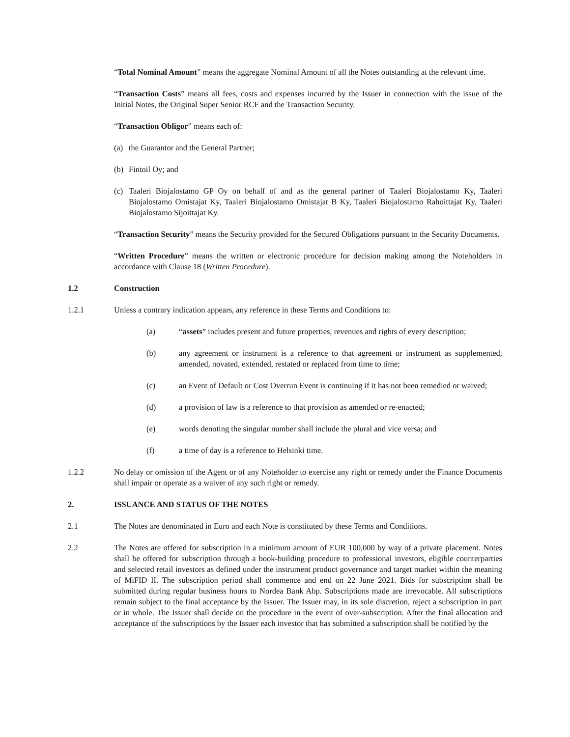“Total Nominal Amount” means the aggregate Nominal Amount of all the Notes outstanding at the relevant time.
“Transaction Costs” means all fees, costs and expenses incurred by the Issuer in connection with the issue of the Initial Notes, the Original Super Senior RCF and the Transaction Security.
“Transaction Obligor” means each of:
(a) the Guarantor and the General Partner;
(b) Fintoil Oy; and
(c) Taaleri Biojalostamo GP Oy on behalf of and as the general partner of Taaleri Biojalostamo Ky, Taaleri Biojalostamo Omistajat Ky, Taaleri Biojalostamo Omistajat B Ky, Taaleri Biojalostamo Rahoittajat Ky, Taaleri Biojalostamo Sijoittajat Ky.
“Transaction Security” means the Security provided for the Secured Obligations pursuant to the Security Documents.
“Written Procedure” means the written or electronic procedure for decision making among the Noteholders in accordance with Clause 18 (Written Procedure).
1.2 Construction
1.2.1 Unless a contrary indication appears, any reference in these Terms and Conditions to:
(a) “assets” includes present and future properties, revenues and rights of every description;
(b) any agreement or instrument is a reference to that agreement or instrument as supplemented, amended, novated, extended, restated or replaced from time to time;
(c) an Event of Default or Cost Overrun Event is continuing if it has not been remedied or waived;
(d) a provision of law is a reference to that provision as amended or re-enacted;
(e) words denoting the singular number shall include the plural and vice versa; and
(f) a time of day is a reference to Helsinki time.
1.2.2 No delay or omission of the Agent or of any Noteholder to exercise any right or remedy under the Finance Documents shall impair or operate as a waiver of any such right or remedy.
2. ISSUANCE AND STATUS OF THE NOTES
2.1 The Notes are denominated in Euro and each Note is constituted by these Terms and Conditions.
2.2 The Notes are offered for subscription in a minimum amount of EUR 100,000 by way of a private placement. Notes shall be offered for subscription through a book-building procedure to professional investors, eligible counterparties and selected retail investors as defined under the instrument product governance and target market within the meaning of MiFID II. The subscription period shall commence and end on 22 June 2021. Bids for subscription shall be submitted during regular business hours to Nordea Bank Abp. Subscriptions made are irrevocable. All subscriptions remain subject to the final acceptance by the Issuer. The Issuer may, in its sole discretion, reject a subscription in part or in whole. The Issuer shall decide on the procedure in the event of over-subscription. After the final allocation and acceptance of the subscriptions by the Issuer each investor that has submitted a subscription shall be notified by the